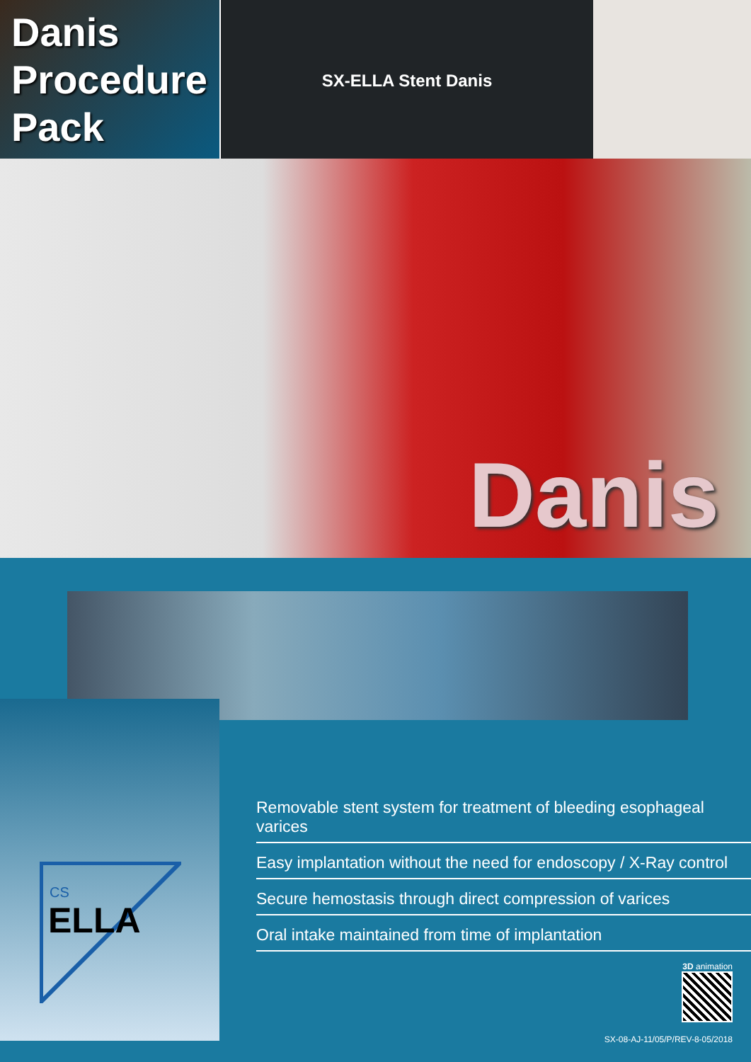Danis
Procedure
Pack
SX-ELLA Stent Danis
Danis
CS
ELLA
Removable stent system for treatment of bleeding esophageal varices
Easy implantation without the need for endoscopy / X-Ray control
Secure hemostasis through direct compression of varices
Oral intake maintained from time of implantation
3D animation
SX-08-AJ-11/05/P/REV-8-05/2018